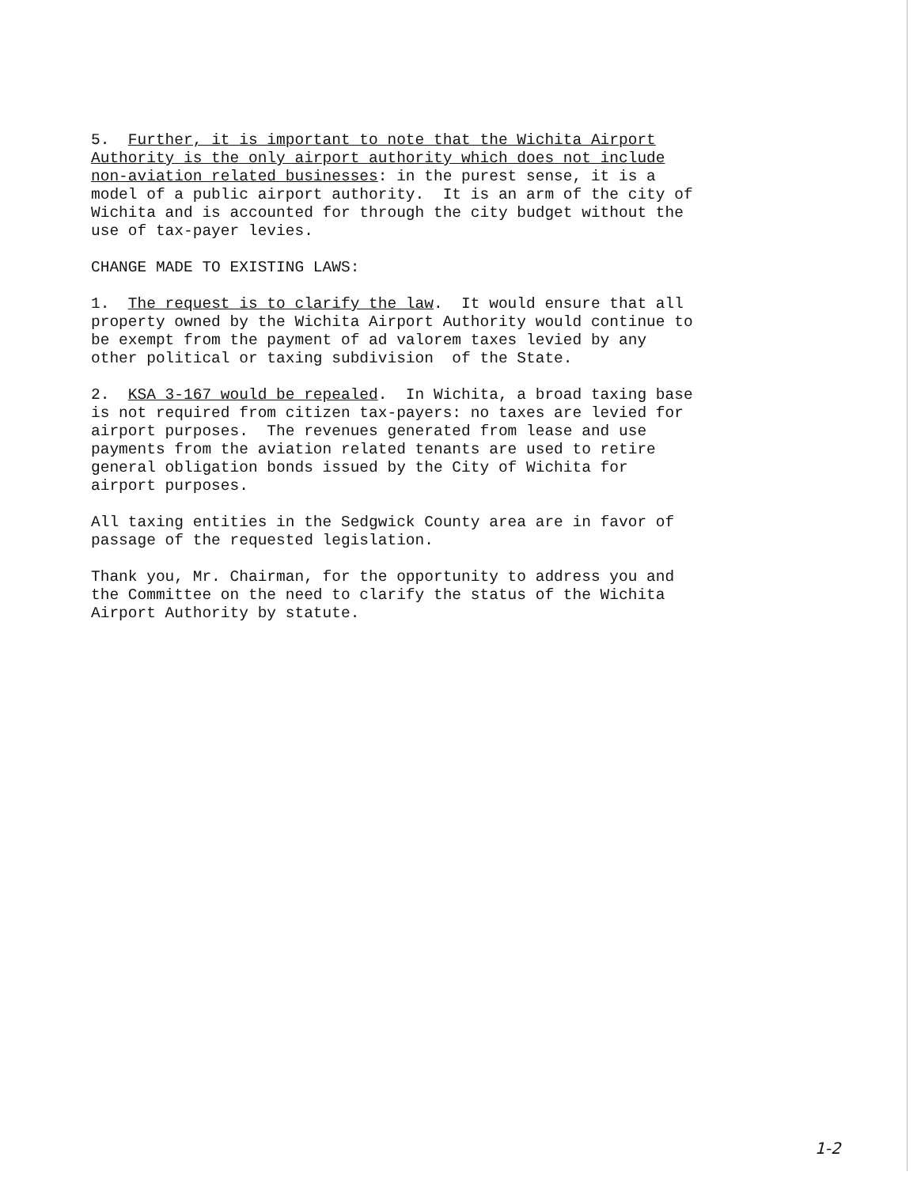5. Further, it is important to note that the Wichita Airport Authority is the only airport authority which does not include non-aviation related businesses: in the purest sense, it is a model of a public airport authority. It is an arm of the city of Wichita and is accounted for through the city budget without the use of tax-payer levies.
CHANGE MADE TO EXISTING LAWS:
1. The request is to clarify the law. It would ensure that all property owned by the Wichita Airport Authority would continue to be exempt from the payment of ad valorem taxes levied by any other political or taxing subdivision of the State.
2. KSA 3-167 would be repealed. In Wichita, a broad taxing base is not required from citizen tax-payers: no taxes are levied for airport purposes. The revenues generated from lease and use payments from the aviation related tenants are used to retire general obligation bonds issued by the City of Wichita for airport purposes.
All taxing entities in the Sedgwick County area are in favor of passage of the requested legislation.
Thank you, Mr. Chairman, for the opportunity to address you and the Committee on the need to clarify the status of the Wichita Airport Authority by statute.
1-2